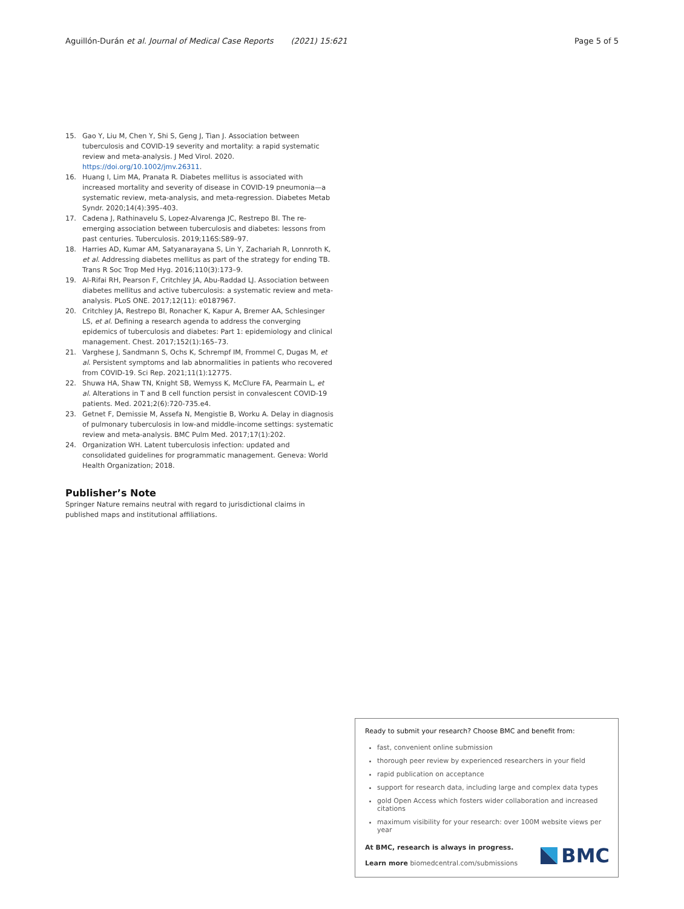Aguillón-Durán et al. Journal of Medical Case Reports (2021) 15:621 Page 5 of 5
15. Gao Y, Liu M, Chen Y, Shi S, Geng J, Tian J. Association between tuberculosis and COVID-19 severity and mortality: a rapid systematic review and meta-analysis. J Med Virol. 2020. https://doi.org/10.1002/jmv.26311.
16. Huang I, Lim MA, Pranata R. Diabetes mellitus is associated with increased mortality and severity of disease in COVID-19 pneumonia—a systematic review, meta-analysis, and meta-regression. Diabetes Metab Syndr. 2020;14(4):395–403.
17. Cadena J, Rathinavelu S, Lopez-Alvarenga JC, Restrepo BI. The re-emerging association between tuberculosis and diabetes: lessons from past centuries. Tuberculosis. 2019;116S:S89–97.
18. Harries AD, Kumar AM, Satyanarayana S, Lin Y, Zachariah R, Lonnroth K, et al. Addressing diabetes mellitus as part of the strategy for ending TB. Trans R Soc Trop Med Hyg. 2016;110(3):173–9.
19. Al-Rifai RH, Pearson F, Critchley JA, Abu-Raddad LJ. Association between diabetes mellitus and active tuberculosis: a systematic review and meta-analysis. PLoS ONE. 2017;12(11): e0187967.
20. Critchley JA, Restrepo BI, Ronacher K, Kapur A, Bremer AA, Schlesinger LS, et al. Defining a research agenda to address the converging epidemics of tuberculosis and diabetes: Part 1: epidemiology and clinical management. Chest. 2017;152(1):165–73.
21. Varghese J, Sandmann S, Ochs K, Schrempf IM, Frommel C, Dugas M, et al. Persistent symptoms and lab abnormalities in patients who recovered from COVID-19. Sci Rep. 2021;11(1):12775.
22. Shuwa HA, Shaw TN, Knight SB, Wemyss K, McClure FA, Pearmain L, et al. Alterations in T and B cell function persist in convalescent COVID-19 patients. Med. 2021;2(6):720-735.e4.
23. Getnet F, Demissie M, Assefa N, Mengistie B, Worku A. Delay in diagnosis of pulmonary tuberculosis in low-and middle-income settings: systematic review and meta-analysis. BMC Pulm Med. 2017;17(1):202.
24. Organization WH. Latent tuberculosis infection: updated and consolidated guidelines for programmatic management. Geneva: World Health Organization; 2018.
Publisher’s Note
Springer Nature remains neutral with regard to jurisdictional claims in published maps and institutional affiliations.
Ready to submit your research? Choose BMC and benefit from:
fast, convenient online submission
thorough peer review by experienced researchers in your field
rapid publication on acceptance
support for research data, including large and complex data types
gold Open Access which fosters wider collaboration and increased citations
maximum visibility for your research: over 100M website views per year
At BMC, research is always in progress.
Learn more biomedcentral.com/submissions
BMC